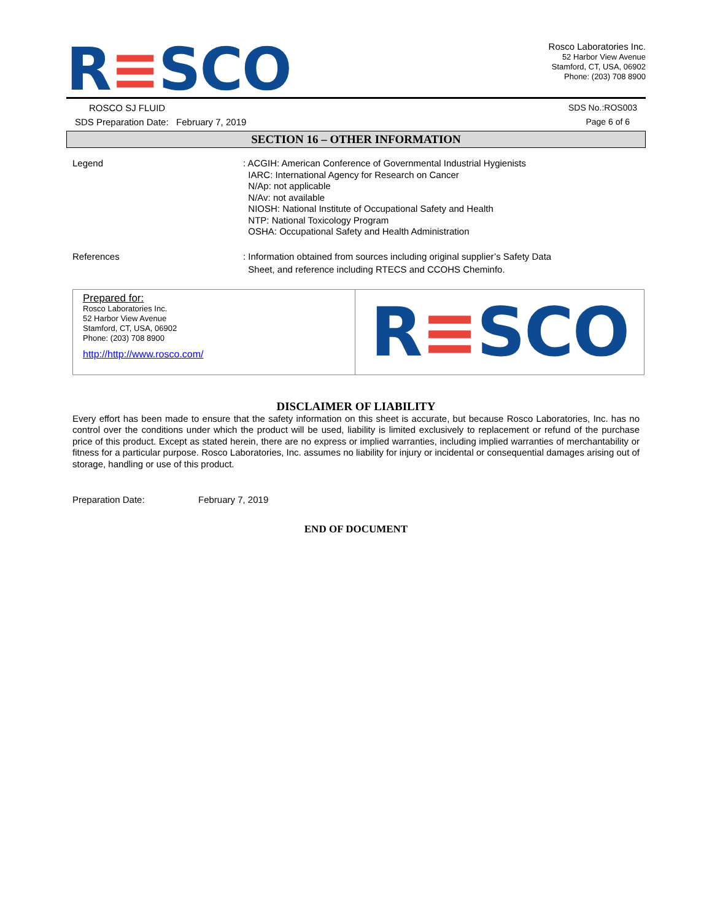R≡SCO
Rosco Laboratories Inc.
52 Harbor View Avenue
Stamford, CT, USA, 06902
Phone: (203) 708 8900
ROSCO SJ FLUID SDS No.:ROS003
SDS Preparation Date: February 7, 2019 Page 6 of 6
SECTION 16 – OTHER INFORMATION
Legend : ACGIH: American Conference of Governmental Industrial Hygienists
IARC: International Agency for Research on Cancer
N/Ap: not applicable
N/Av: not available
NIOSH: National Institute of Occupational Safety and Health
NTP: National Toxicology Program
OSHA: Occupational Safety and Health Administration
References : Information obtained from sources including original supplier’s Safety Data
Sheet, and reference including RTECS and CCOHS Cheminfo.
| Prepared for: Rosco Laboratories Inc. 52 Harbor View Avenue Stamford, CT, USA, 06902 Phone: (203) 708 8900 http://http://www.rosco.com/ | R ≡ SCO |
DISCLAIMER OF LIABILITY
Every effort has been made to ensure that the safety information on this sheet is accurate, but because Rosco Laboratories, Inc. has no control over the conditions under which the product will be used, liability is limited exclusively to replacement or refund of the purchase price of this product. Except as stated herein, there are no express or implied warranties, including implied warranties of merchantability or fitness for a particular purpose. Rosco Laboratories, Inc. assumes no liability for injury or incidental or consequential damages arising out of storage, handling or use of this product.
Preparation Date: February 7, 2019
END OF DOCUMENT